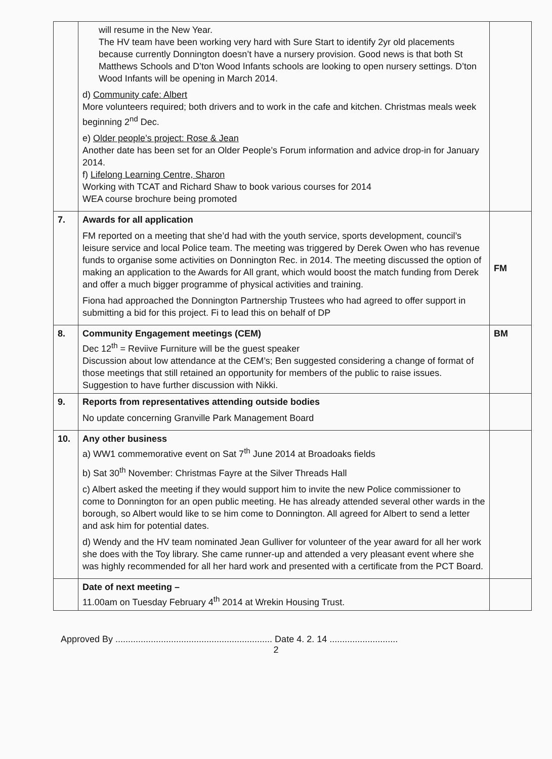| | will resume in the New Year. The HV team have been working very hard with Sure Start to identify 2yr old placements because currently Donnington doesn’t have a nursery provision. Good news is that both St Matthews Schools and D’ton Wood Infants schools are looking to open nursery settings. D’ton Wood Infants will be opening in March 2014. d) Community cafe: Albert More volunteers required; both drivers and to work in the cafe and kitchen. Christmas meals week beginning 2<sup>nd</sup> Dec. e) Older people’s project: Rose & Jean Another date has been set for an Older People’s Forum information and advice drop-in for January 2014. f) Lifelong Learning Centre, Sharon Working with TCAT and Richard Shaw to book various courses for 2014 WEA course brochure being promoted | |
| 7. | Awards for all application FM reported on a meeting that she’d had with the youth service, sports development, council’s leisure service and local Police team. The meeting was triggered by Derek Owen who has revenue funds to organise some activities on Donnington Rec. in 2014. The meeting discussed the option of making an application to the Awards for All grant, which would boost the match funding from Derek and offer a much bigger programme of physical activities and training. Fiona had approached the Donnington Partnership Trustees who had agreed to offer support in submitting a bid for this project. Fi to lead this on behalf of DP | FM |
| 8. | Community Engagement meetings (CEM) Dec 12<sup>th</sup> = Reviive Furniture will be the guest speaker Discussion about low attendance at the CEM’s; Ben suggested considering a change of format of those meetings that still retained an opportunity for members of the public to raise issues. Suggestion to have further discussion with Nikki. | BM |
| 9. | Reports from representatives attending outside bodies No update concerning Granville Park Management Board | |
| 10. | Any other business a) WW1 commemorative event on Sat 7<sup>th</sup> June 2014 at Broadoaks fields b) Sat 30<sup>th</sup> November: Christmas Fayre at the Silver Threads Hall c) Albert asked the meeting if they would support him to invite the new Police commissioner to come to Donnington for an open public meeting. He has already attended several other wards in the borough, so Albert would like to se him come to Donnington. All agreed for Albert to send a letter and ask him for potential dates. d) Wendy and the HV team nominated Jean Gulliver for volunteer of the year award for all her work she does with the Toy library. She came runner-up and attended a very pleasant event where she was highly recommended for all her hard work and presented with a certificate from the PCT Board. | |
| | Date of next meeting – 11.00am on Tuesday February 4<sup>th</sup> 2014 at Wrekin Housing Trust. | |
Approved By .............................................................. Date 4. 2. 14 ...........................
2